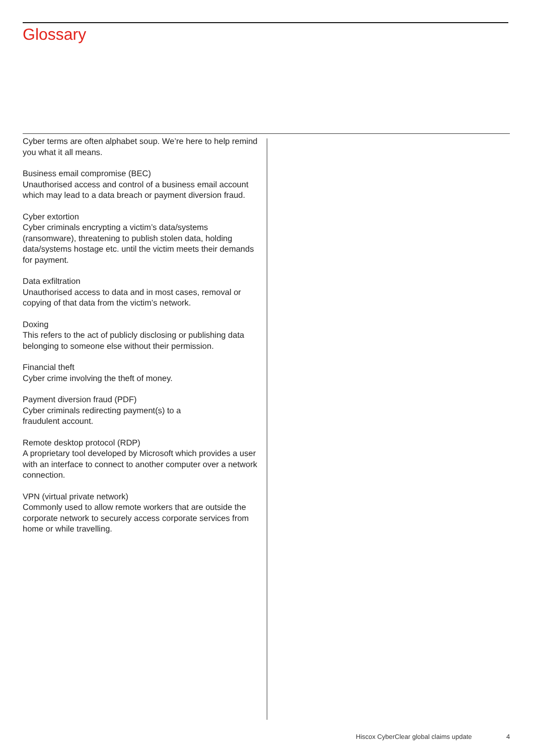Glossary
Cyber terms are often alphabet soup. We’re here to help remind you what it all means.
Business email compromise (BEC)
Unauthorised access and control of a business email account which may lead to a data breach or payment diversion fraud.
Cyber extortion
Cyber criminals encrypting a victim’s data/systems (ransomware), threatening to publish stolen data, holding data/systems hostage etc. until the victim meets their demands for payment.
Data exfiltration
Unauthorised access to data and in most cases, removal or copying of that data from the victim’s network.
Doxing
This refers to the act of publicly disclosing or publishing data belonging to someone else without their permission.
Financial theft
Cyber crime involving the theft of money.
Payment diversion fraud (PDF)
Cyber criminals redirecting payment(s) to a
fraudulent account.
Remote desktop protocol (RDP)
A proprietary tool developed by Microsoft which provides a user with an interface to connect to another computer over a network connection.
VPN (virtual private network)
Commonly used to allow remote workers that are outside the corporate network to securely access corporate services from home or while travelling.
Hiscox CyberClear global claims update
4